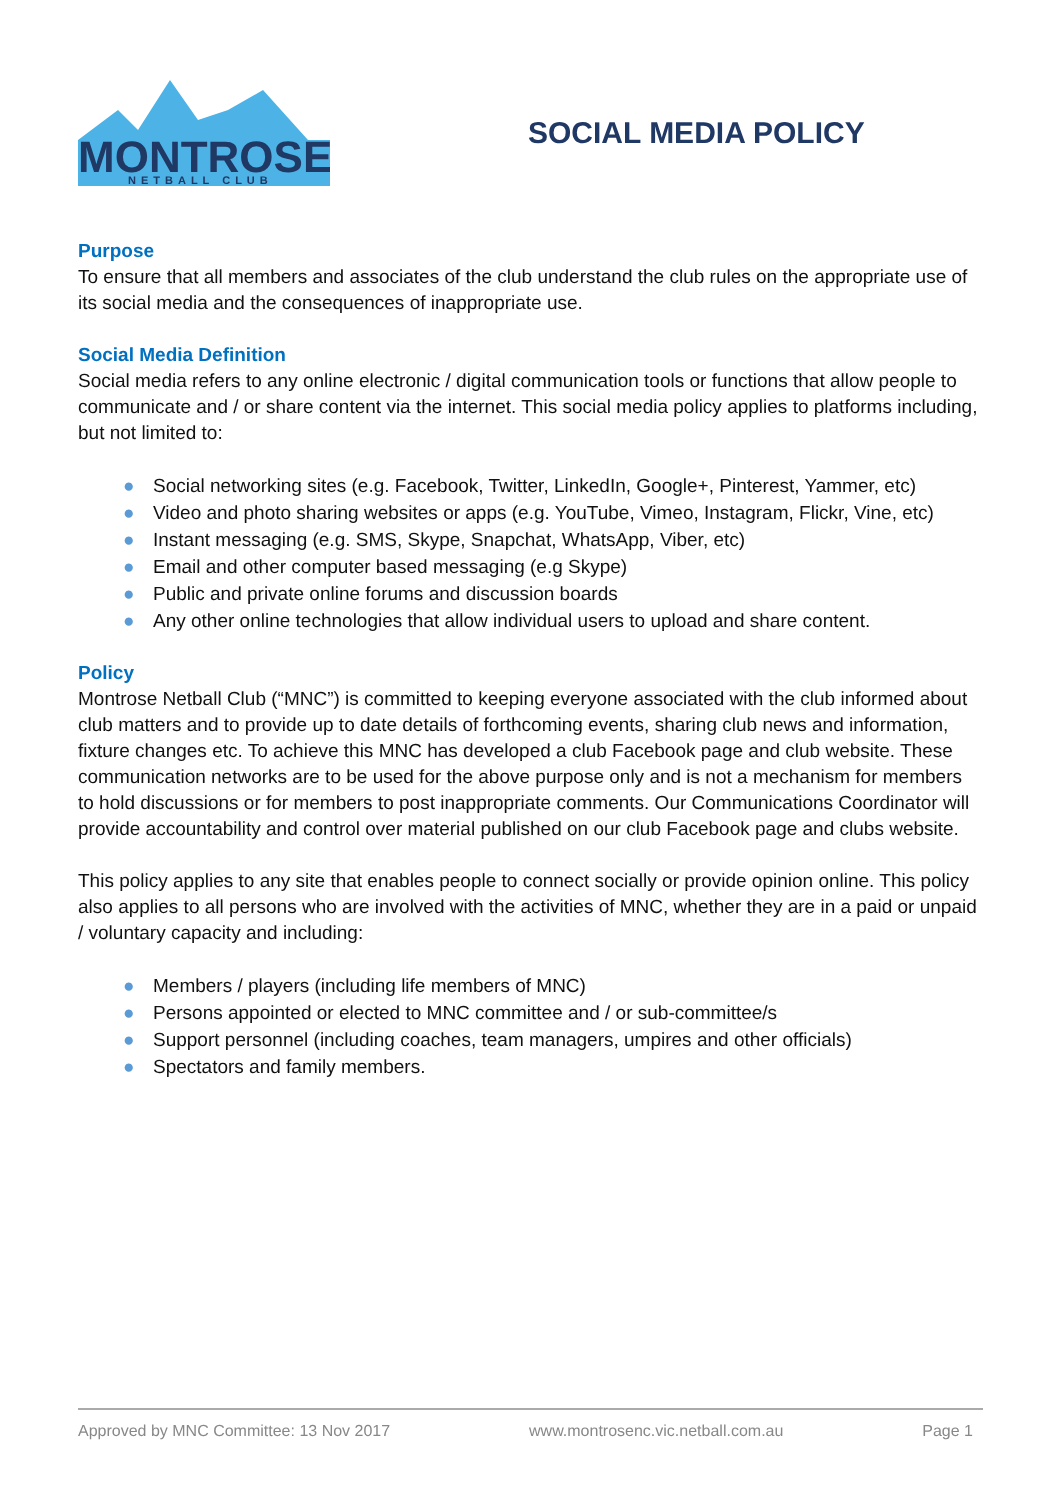MONTROSE
NETBALL CLUB
SOCIAL MEDIA POLICY
Purpose
To ensure that all members and associates of the club understand the club rules on the appropriate use of its social media and the consequences of inappropriate use.
Social Media Definition
Social media refers to any online electronic / digital communication tools or functions that allow people to communicate and / or share content via the internet. This social media policy applies to platforms including, but not limited to:
● Social networking sites (e.g. Facebook, Twitter, LinkedIn, Google+, Pinterest, Yammer, etc)
● Video and photo sharing websites or apps (e.g. YouTube, Vimeo, Instagram, Flickr, Vine, etc)
● Instant messaging (e.g. SMS, Skype, Snapchat, WhatsApp, Viber, etc)
● Email and other computer based messaging (e.g Skype)
● Public and private online forums and discussion boards
● Any other online technologies that allow individual users to upload and share content.
Policy
Montrose Netball Club (“MNC”) is committed to keeping everyone associated with the club informed about club matters and to provide up to date details of forthcoming events, sharing club news and information, fixture changes etc. To achieve this MNC has developed a club Facebook page and club website. These communication networks are to be used for the above purpose only and is not a mechanism for members to hold discussions or for members to post inappropriate comments. Our Communications Coordinator will provide accountability and control over material published on our club Facebook page and clubs website.
This policy applies to any site that enables people to connect socially or provide opinion online. This policy also applies to all persons who are involved with the activities of MNC, whether they are in a paid or unpaid / voluntary capacity and including:
● Members / players (including life members of MNC)
● Persons appointed or elected to MNC committee and / or sub-committee/s
● Support personnel (including coaches, team managers, umpires and other officials)
● Spectators and family members.
Approved by MNC Committee: 13 Nov 2017 www.montrosenc.vic.netball.com.au Page 1